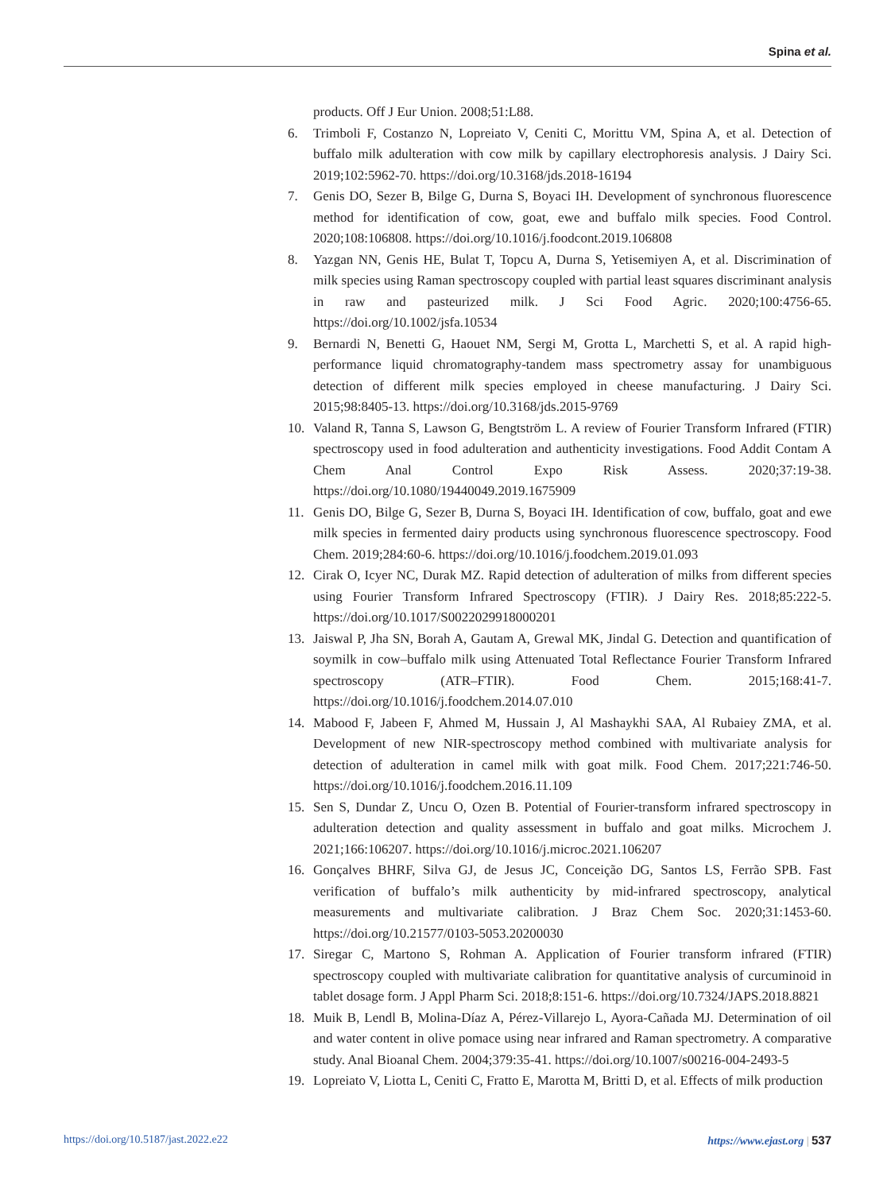Spina et al.
products. Off J Eur Union. 2008;51:L88.
6. Trimboli F, Costanzo N, Lopreiato V, Ceniti C, Morittu VM, Spina A, et al. Detection of buffalo milk adulteration with cow milk by capillary electrophoresis analysis. J Dairy Sci. 2019;102:5962-70. https://doi.org/10.3168/jds.2018-16194
7. Genis DO, Sezer B, Bilge G, Durna S, Boyaci IH. Development of synchronous fluorescence method for identification of cow, goat, ewe and buffalo milk species. Food Control. 2020;108:106808. https://doi.org/10.1016/j.foodcont.2019.106808
8. Yazgan NN, Genis HE, Bulat T, Topcu A, Durna S, Yetisemiyen A, et al. Discrimination of milk species using Raman spectroscopy coupled with partial least squares discriminant analysis in raw and pasteurized milk. J Sci Food Agric. 2020;100:4756-65. https://doi.org/10.1002/jsfa.10534
9. Bernardi N, Benetti G, Haouet NM, Sergi M, Grotta L, Marchetti S, et al. A rapid high-performance liquid chromatography-tandem mass spectrometry assay for unambiguous detection of different milk species employed in cheese manufacturing. J Dairy Sci. 2015;98:8405-13. https://doi.org/10.3168/jds.2015-9769
10. Valand R, Tanna S, Lawson G, Bengtström L. A review of Fourier Transform Infrared (FTIR) spectroscopy used in food adulteration and authenticity investigations. Food Addit Contam A Chem Anal Control Expo Risk Assess. 2020;37:19-38. https://doi.org/10.1080/19440049.2019.1675909
11. Genis DO, Bilge G, Sezer B, Durna S, Boyaci IH. Identification of cow, buffalo, goat and ewe milk species in fermented dairy products using synchronous fluorescence spectroscopy. Food Chem. 2019;284:60-6. https://doi.org/10.1016/j.foodchem.2019.01.093
12. Cirak O, Icyer NC, Durak MZ. Rapid detection of adulteration of milks from different species using Fourier Transform Infrared Spectroscopy (FTIR). J Dairy Res. 2018;85:222-5. https://doi.org/10.1017/S0022029918000201
13. Jaiswal P, Jha SN, Borah A, Gautam A, Grewal MK, Jindal G. Detection and quantification of soymilk in cow–buffalo milk using Attenuated Total Reflectance Fourier Transform Infrared spectroscopy (ATR–FTIR). Food Chem. 2015;168:41-7. https://doi.org/10.1016/j.foodchem.2014.07.010
14. Mabood F, Jabeen F, Ahmed M, Hussain J, Al Mashaykhi SAA, Al Rubaiey ZMA, et al. Development of new NIR-spectroscopy method combined with multivariate analysis for detection of adulteration in camel milk with goat milk. Food Chem. 2017;221:746-50. https://doi.org/10.1016/j.foodchem.2016.11.109
15. Sen S, Dundar Z, Uncu O, Ozen B. Potential of Fourier-transform infrared spectroscopy in adulteration detection and quality assessment in buffalo and goat milks. Microchem J. 2021;166:106207. https://doi.org/10.1016/j.microc.2021.106207
16. Gonçalves BHRF, Silva GJ, de Jesus JC, Conceição DG, Santos LS, Ferrão SPB. Fast verification of buffalo’s milk authenticity by mid-infrared spectroscopy, analytical measurements and multivariate calibration. J Braz Chem Soc. 2020;31:1453-60. https://doi.org/10.21577/0103-5053.20200030
17. Siregar C, Martono S, Rohman A. Application of Fourier transform infrared (FTIR) spectroscopy coupled with multivariate calibration for quantitative analysis of curcuminoid in tablet dosage form. J Appl Pharm Sci. 2018;8:151-6. https://doi.org/10.7324/JAPS.2018.8821
18. Muik B, Lendl B, Molina-Díaz A, Pérez-Villarejo L, Ayora-Cañada MJ. Determination of oil and water content in olive pomace using near infrared and Raman spectrometry. A comparative study. Anal Bioanal Chem. 2004;379:35-41. https://doi.org/10.1007/s00216-004-2493-5
19. Lopreiato V, Liotta L, Ceniti C, Fratto E, Marotta M, Britti D, et al. Effects of milk production
https://doi.org/10.5187/jast.2022.e22 https://www.ejast.org | 537